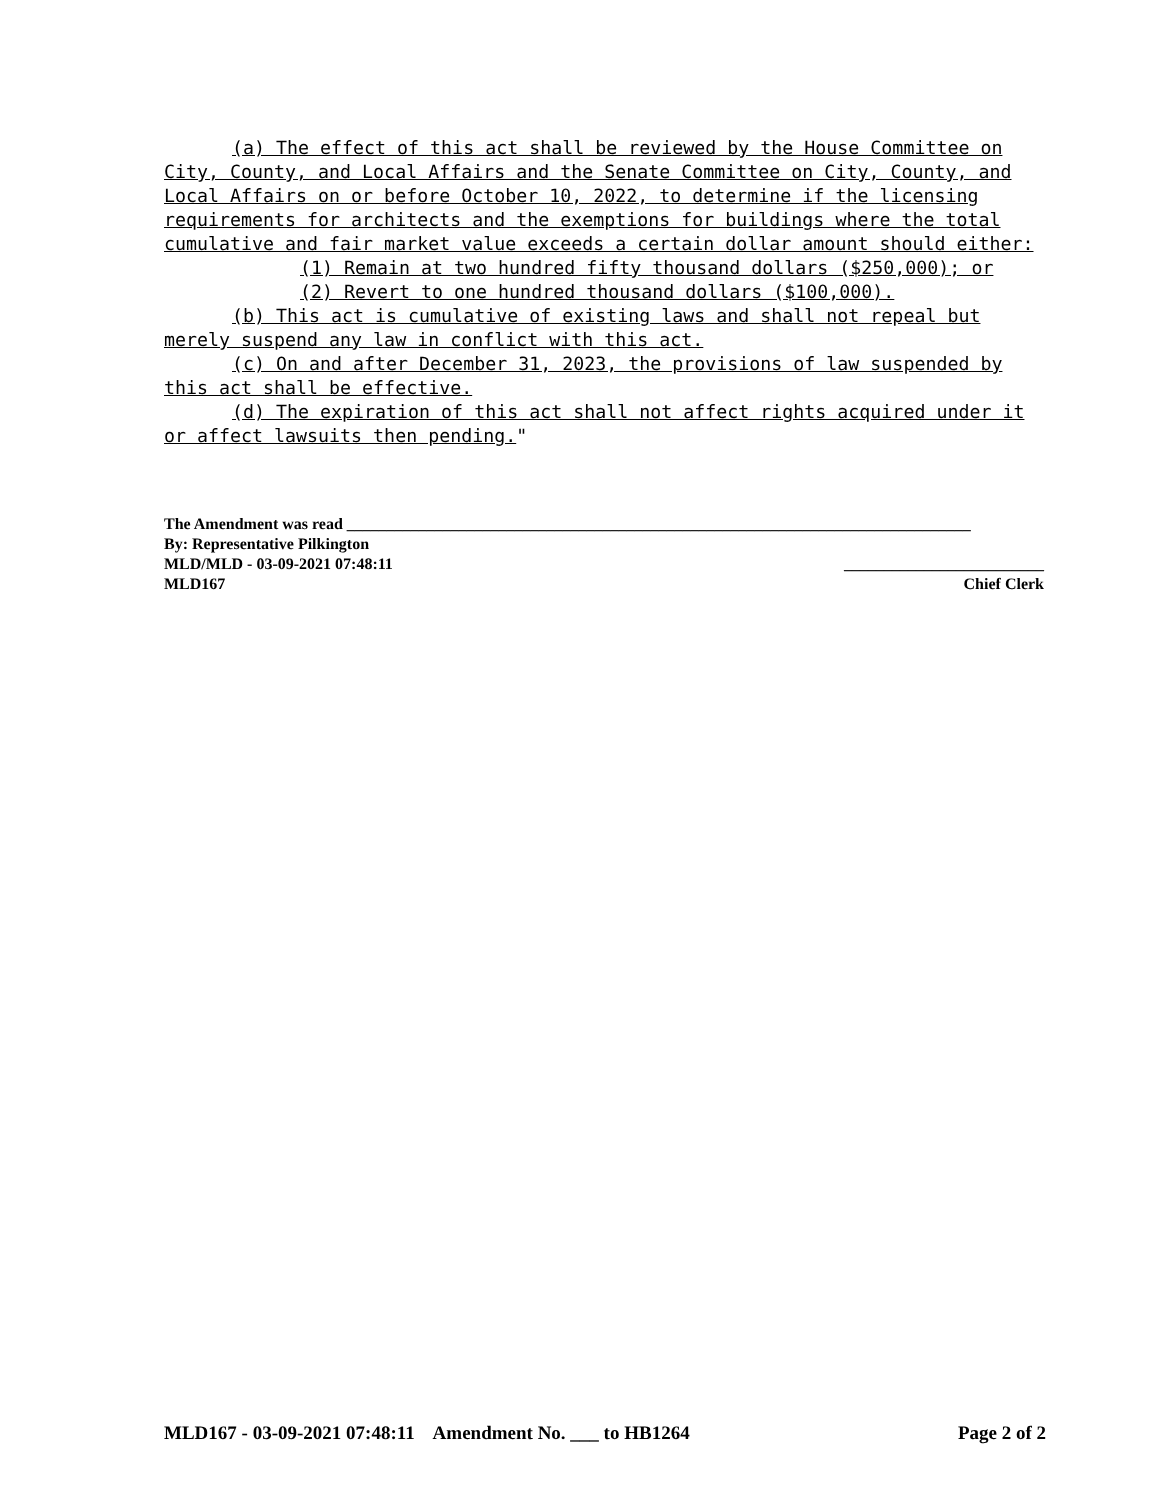(a) The effect of this act shall be reviewed by the House Committee on City, County, and Local Affairs and the Senate Committee on City, County, and Local Affairs on or before October 10, 2022, to determine if the licensing requirements for architects and the exemptions for buildings where the total cumulative and fair market value exceeds a certain dollar amount should either:
(1) Remain at two hundred fifty thousand dollars ($250,000); or
(2) Revert to one hundred thousand dollars ($100,000).
(b) This act is cumulative of existing laws and shall not repeal but merely suspend any law in conflict with this act.
(c) On and after December 31, 2023, the provisions of law suspended by this act shall be effective.
(d) The expiration of this act shall not affect rights acquired under it or affect lawsuits then pending."
The Amendment was read ______________________________________________________________________________
By: Representative Pilkington
MLD/MLD - 03-09-2021 07:48:11 _________________________
MLD167 Chief Clerk
MLD167 - 03-09-2021 07:48:11 Amendment No. ___ to HB1264 Page 2 of 2